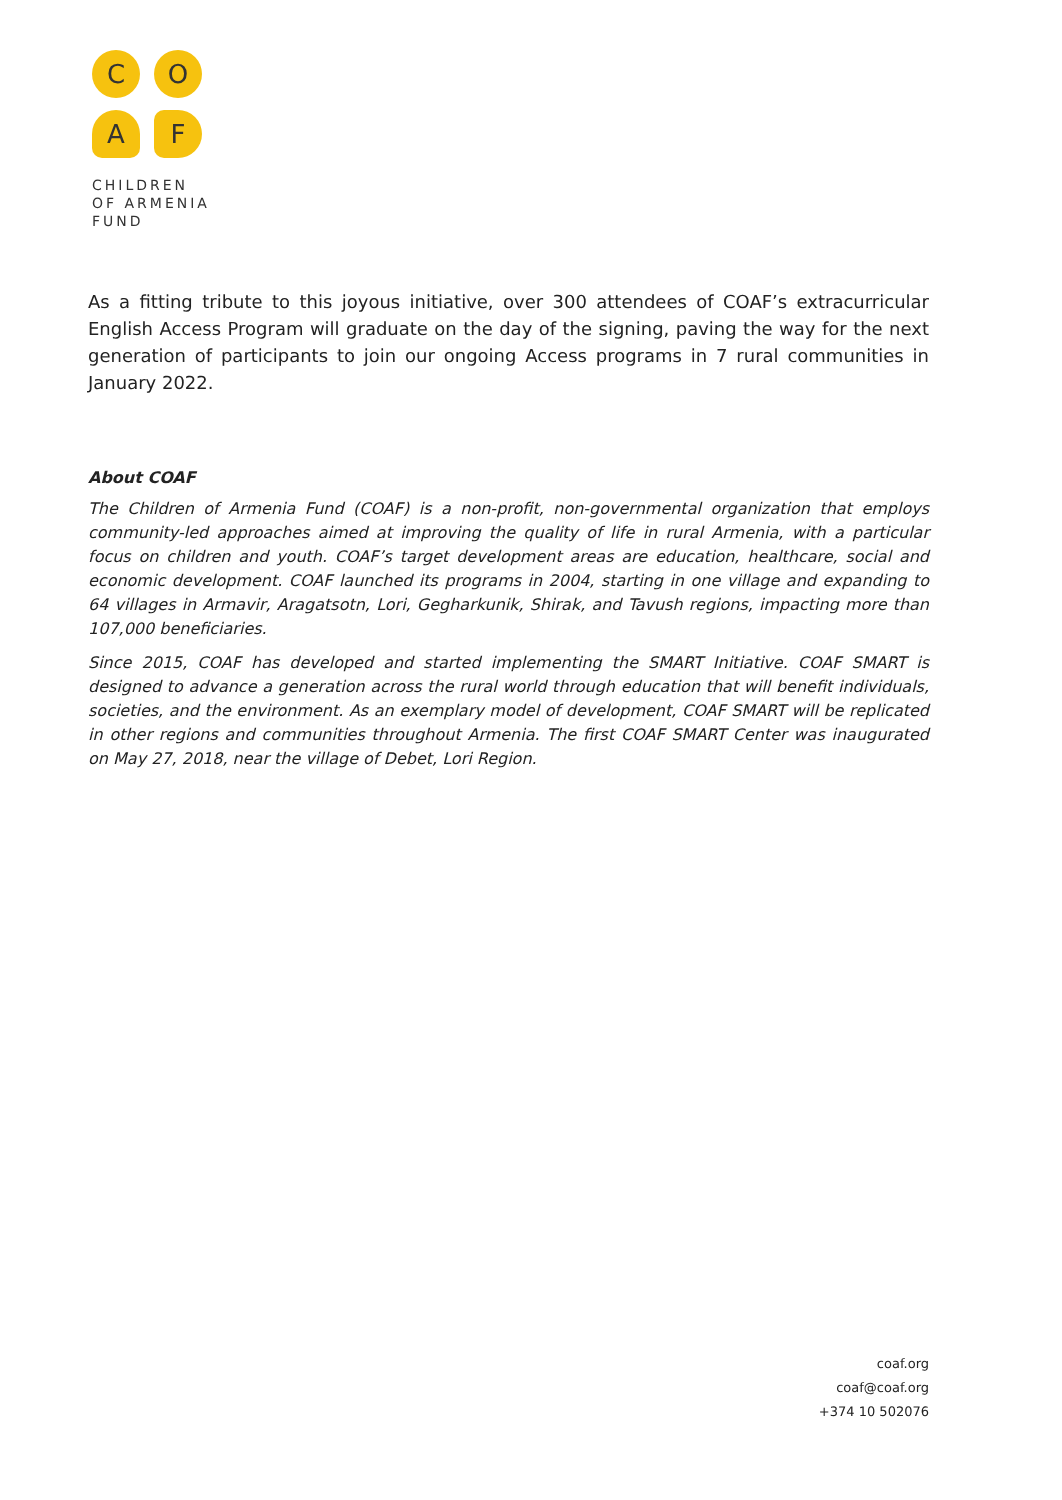C
O
A
F
CHILDREN
OF ARMENIA
FUND
As a fitting tribute to this joyous initiative, over 300 attendees of COAF’s extracurricular English Access Program will graduate on the day of the signing, paving the way for the next generation of participants to join our ongoing Access programs in 7 rural communities in January 2022.
About COAF
The Children of Armenia Fund (COAF) is a non-profit, non-governmental organization that employs community-led approaches aimed at improving the quality of life in rural Armenia, with a particular focus on children and youth. COAF’s target development areas are education, healthcare, social and economic development. COAF launched its programs in 2004, starting in one village and expanding to 64 villages in Armavir, Aragatsotn, Lori, Gegharkunik, Shirak, and Tavush regions, impacting more than 107,000 beneficiaries.
Since 2015, COAF has developed and started implementing the SMART Initiative. COAF SMART is designed to advance a generation across the rural world through education that will benefit individuals, societies, and the environment. As an exemplary model of development, COAF SMART will be replicated in other regions and communities throughout Armenia. The first COAF SMART Center was inaugurated on May 27, 2018, near the village of Debet, Lori Region.
coaf.org
coaf@coaf.org
+374 10 502076